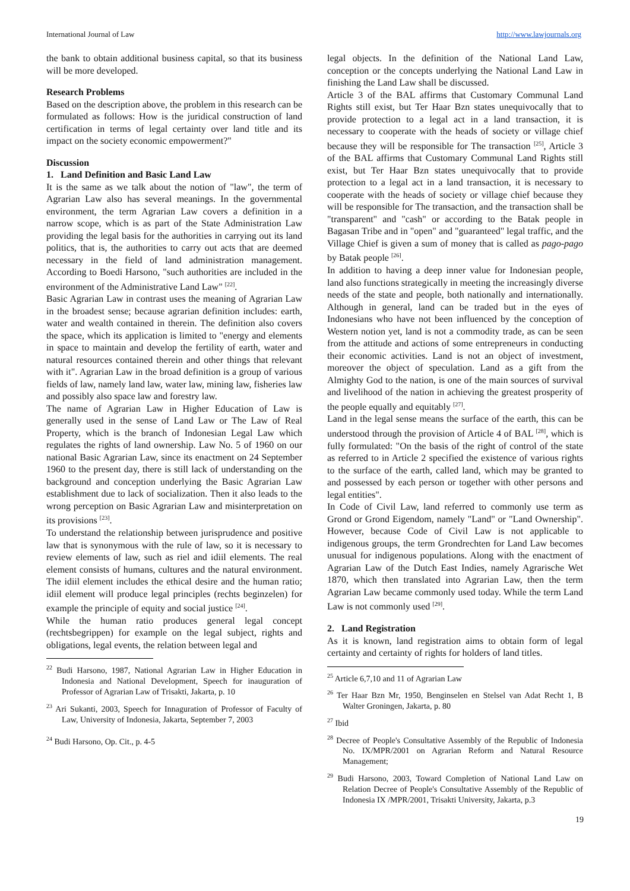International Journal of Law http://www.lawjournals.org
the bank to obtain additional business capital, so that its business will be more developed.
Research Problems
Based on the description above, the problem in this research can be formulated as follows: How is the juridical construction of land certification in terms of legal certainty over land title and its impact on the society economic empowerment?"
Discussion
1. Land Definition and Basic Land Law
It is the same as we talk about the notion of "law", the term of Agrarian Law also has several meanings. In the governmental environment, the term Agrarian Law covers a definition in a narrow scope, which is as part of the State Administration Law providing the legal basis for the authorities in carrying out its land politics, that is, the authorities to carry out acts that are deemed necessary in the field of land administration management. According to Boedi Harsono, "such authorities are included in the environment of the Administrative Land Law" <sup>[22]</sup>.
Basic Agrarian Law in contrast uses the meaning of Agrarian Law in the broadest sense; because agrarian definition includes: earth, water and wealth contained in therein. The definition also covers the space, which its application is limited to "energy and elements in space to maintain and develop the fertility of earth, water and natural resources contained therein and other things that relevant with it". Agrarian Law in the broad definition is a group of various fields of law, namely land law, water law, mining law, fisheries law and possibly also space law and forestry law.
The name of Agrarian Law in Higher Education of Law is generally used in the sense of Land Law or The Law of Real Property, which is the branch of Indonesian Legal Law which regulates the rights of land ownership. Law No. 5 of 1960 on our national Basic Agrarian Law, since its enactment on 24 September 1960 to the present day, there is still lack of understanding on the background and conception underlying the Basic Agrarian Law establishment due to lack of socialization. Then it also leads to the wrong perception on Basic Agrarian Law and misinterpretation on its provisions <sup>[23]</sup>.
To understand the relationship between jurisprudence and positive law that is synonymous with the rule of law, so it is necessary to review elements of law, such as riel and idiil elements. The real element consists of humans, cultures and the natural environment. The idiil element includes the ethical desire and the human ratio; idiil element will produce legal principles (rechts beginzelen) for example the principle of equity and social justice <sup>[24]</sup>.
While the human ratio produces general legal concept (rechtsbegrippen) for example on the legal subject, rights and obligations, legal events, the relation between legal and
<sup>22</sup> Budi Harsono, 1987, National Agrarian Law in Higher Education in Indonesia and National Development, Speech for inauguration of Professor of Agrarian Law of Trisakti, Jakarta, p. 10
<sup>23</sup> Ari Sukanti, 2003, Speech for Innaguration of Professor of Faculty of Law, University of Indonesia, Jakarta, September 7, 2003
<sup>24</sup> Budi Harsono, Op. Cit., p. 4-5
legal objects. In the definition of the National Land Law, conception or the concepts underlying the National Land Law in finishing the Land Law shall be discussed.
Article 3 of the BAL affirms that Customary Communal Land Rights still exist, but Ter Haar Bzn states unequivocally that to provide protection to a legal act in a land transaction, it is necessary to cooperate with the heads of society or village chief because they will be responsible for The transaction <sup>[25]</sup>, Article 3 of the BAL affirms that Customary Communal Land Rights still exist, but Ter Haar Bzn states unequivocally that to provide protection to a legal act in a land transaction, it is necessary to cooperate with the heads of society or village chief because they will be responsible for The transaction, and the transaction shall be "transparent" and "cash" or according to the Batak people in Bagasan Tribe and in "open" and "guaranteed" legal traffic, and the Village Chief is given a sum of money that is called as pago-pago by Batak people <sup>[26]</sup>.
In addition to having a deep inner value for Indonesian people, land also functions strategically in meeting the increasingly diverse needs of the state and people, both nationally and internationally. Although in general, land can be traded but in the eyes of Indonesians who have not been influenced by the conception of Western notion yet, land is not a commodity trade, as can be seen from the attitude and actions of some entrepreneurs in conducting their economic activities. Land is not an object of investment, moreover the object of speculation. Land as a gift from the Almighty God to the nation, is one of the main sources of survival and livelihood of the nation in achieving the greatest prosperity of the people equally and equitably <sup>[27]</sup>.
Land in the legal sense means the surface of the earth, this can be understood through the provision of Article 4 of BAL <sup>[28]</sup>, which is fully formulated: "On the basis of the right of control of the state as referred to in Article 2 specified the existence of various rights to the surface of the earth, called land, which may be granted to and possessed by each person or together with other persons and legal entities".
In Code of Civil Law, land referred to commonly use term as Grond or Grond Eigendom, namely "Land" or "Land Ownership". However, because Code of Civil Law is not applicable to indigenous groups, the term Grondrechten for Land Law becomes unusual for indigenous populations. Along with the enactment of Agrarian Law of the Dutch East Indies, namely Agrarische Wet 1870, which then translated into Agrarian Law, then the term Agrarian Law became commonly used today. While the term Land Law is not commonly used <sup>[29]</sup>.
2. Land Registration
As it is known, land registration aims to obtain form of legal certainty and certainty of rights for holders of land titles.
<sup>25</sup> Article 6,7,10 and 11 of Agrarian Law
<sup>26</sup> Ter Haar Bzn Mr, 1950, Benginselen en Stelsel van Adat Recht 1, B Walter Groningen, Jakarta, p. 80
<sup>27</sup> Ibid
<sup>28</sup> Decree of People's Consultative Assembly of the Republic of Indonesia No. IX/MPR/2001 on Agrarian Reform and Natural Resource Management;
<sup>29</sup> Budi Harsono, 2003, Toward Completion of National Land Law on Relation Decree of People's Consultative Assembly of the Republic of Indonesia IX /MPR/2001, Trisakti University, Jakarta, p.3
19